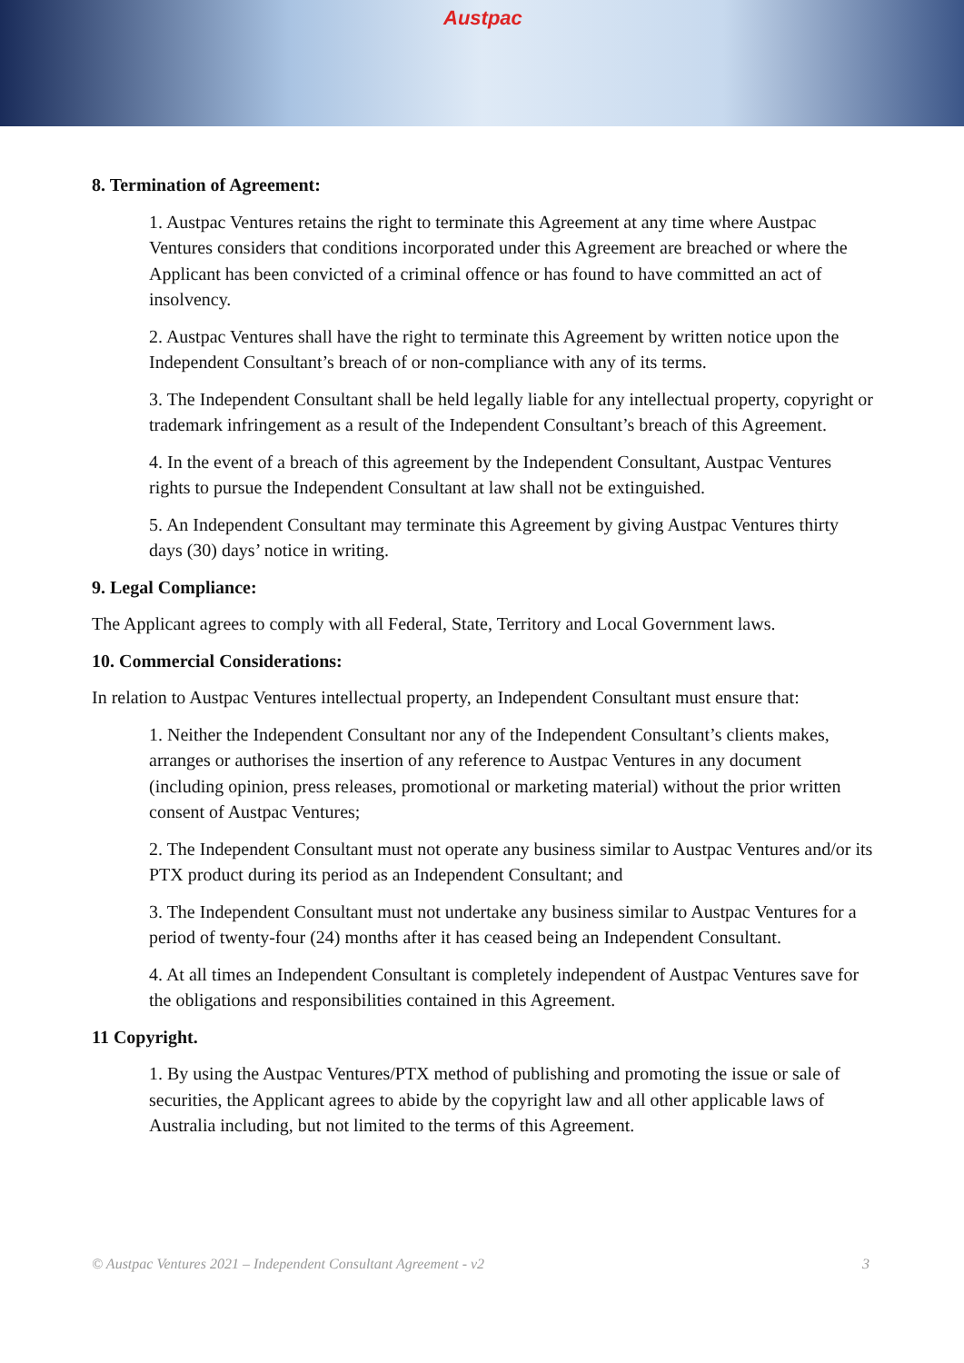Austpac
8. Termination of Agreement:
1. Austpac Ventures retains the right to terminate this Agreement at any time where Austpac Ventures considers that conditions incorporated under this Agreement are breached or where the Applicant has been convicted of a criminal offence or has found to have committed an act of insolvency.
2. Austpac Ventures shall have the right to terminate this Agreement by written notice upon the Independent Consultant’s breach of or non-compliance with any of its terms.
3. The Independent Consultant shall be held legally liable for any intellectual property, copyright or trademark infringement as a result of the Independent Consultant’s breach of this Agreement.
4. In the event of a breach of this agreement by the Independent Consultant, Austpac Ventures rights to pursue the Independent Consultant at law shall not be extinguished.
5. An Independent Consultant may terminate this Agreement by giving Austpac Ventures thirty days (30) days’ notice in writing.
9. Legal Compliance:
The Applicant agrees to comply with all Federal, State, Territory and Local Government laws.
10. Commercial Considerations:
In relation to Austpac Ventures intellectual property, an Independent Consultant must ensure that:
1. Neither the Independent Consultant nor any of the Independent Consultant’s clients makes, arranges or authorises the insertion of any reference to Austpac Ventures in any document (including opinion, press releases, promotional or marketing material) without the prior written consent of Austpac Ventures;
2. The Independent Consultant must not operate any business similar to Austpac Ventures and/or its PTX product during its period as an Independent Consultant; and
3. The Independent Consultant must not undertake any business similar to Austpac Ventures for a period of twenty-four (24) months after it has ceased being an Independent Consultant.
4. At all times an Independent Consultant is completely independent of Austpac Ventures save for the obligations and responsibilities contained in this Agreement.
11 Copyright.
1. By using the Austpac Ventures/PTX method of publishing and promoting the issue or sale of securities, the Applicant agrees to abide by the copyright law and all other applicable laws of Australia including, but not limited to the terms of this Agreement.
© Austpac Ventures 2021 – Independent Consultant Agreement - v2 3